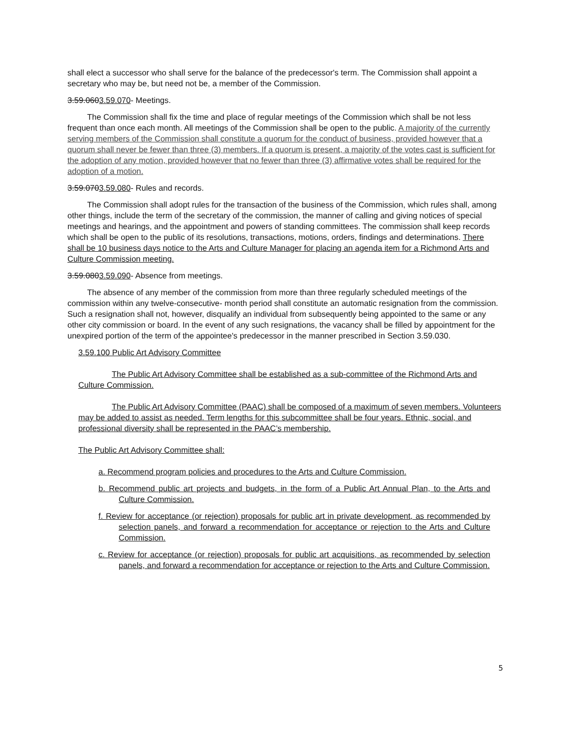shall elect a successor who shall serve for the balance of the predecessor's term. The Commission shall appoint a secretary who may be, but need not be, a member of the Commission.
3.59.0603.59.070- Meetings.
The Commission shall fix the time and place of regular meetings of the Commission which shall be not less frequent than once each month. All meetings of the Commission shall be open to the public. A majority of the currently serving members of the Commission shall constitute a quorum for the conduct of business, provided however that a quorum shall never be fewer than three (3) members. If a quorum is present, a majority of the votes cast is sufficient for the adoption of any motion, provided however that no fewer than three (3) affirmative votes shall be required for the adoption of a motion.
3.59.0703.59.080- Rules and records.
The Commission shall adopt rules for the transaction of the business of the Commission, which rules shall, among other things, include the term of the secretary of the commission, the manner of calling and giving notices of special meetings and hearings, and the appointment and powers of standing committees. The commission shall keep records which shall be open to the public of its resolutions, transactions, motions, orders, findings and determinations. There shall be 10 business days notice to the Arts and Culture Manager for placing an agenda item for a Richmond Arts and Culture Commission meeting.
3.59.0803.59.090- Absence from meetings.
The absence of any member of the commission from more than three regularly scheduled meetings of the commission within any twelve-consecutive- month period shall constitute an automatic resignation from the commission. Such a resignation shall not, however, disqualify an individual from subsequently being appointed to the same or any other city commission or board. In the event of any such resignations, the vacancy shall be filled by appointment for the unexpired portion of the term of the appointee's predecessor in the manner prescribed in Section 3.59.030.
3.59.100 Public Art Advisory Committee
The Public Art Advisory Committee shall be established as a sub-committee of the Richmond Arts and Culture Commission.
The Public Art Advisory Committee (PAAC) shall be composed of a maximum of seven members. Volunteers may be added to assist as needed. Term lengths for this subcommittee shall be four years. Ethnic, social, and professional diversity shall be represented in the PAAC’s membership.
The Public Art Advisory Committee shall:
a. Recommend program policies and procedures to the Arts and Culture Commission.
b. Recommend public art projects and budgets, in the form of a Public Art Annual Plan, to the Arts and Culture Commission.
f. Review for acceptance (or rejection) proposals for public art in private development, as recommended by selection panels, and forward a recommendation for acceptance or rejection to the Arts and Culture Commission.
c. Review for acceptance (or rejection) proposals for public art acquisitions, as recommended by selection panels, and forward a recommendation for acceptance or rejection to the Arts and Culture Commission.
5